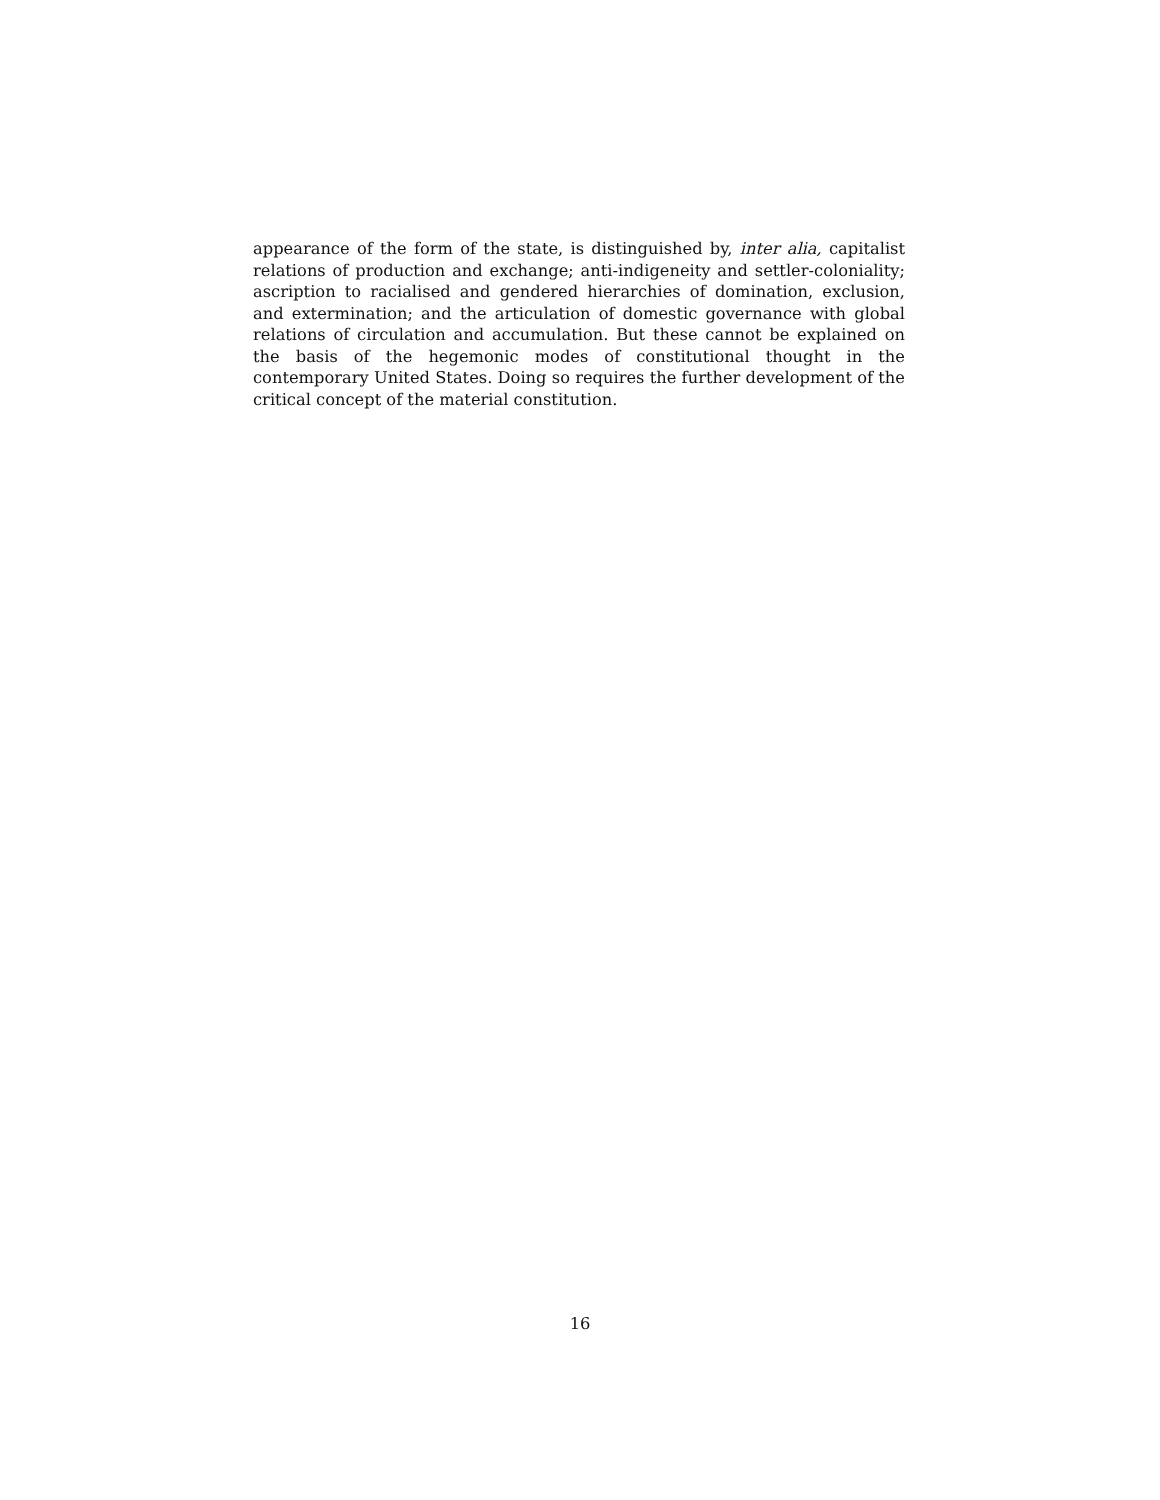appearance of the form of the state, is distinguished by, inter alia, capitalist relations of production and exchange; anti-indigeneity and settler-coloniality; ascription to racialised and gendered hierarchies of domination, exclusion, and extermination; and the articulation of domestic governance with global relations of circulation and accumulation. But these cannot be explained on the basis of the hegemonic modes of constitutional thought in the contemporary United States. Doing so requires the further development of the critical concept of the material constitution.
16